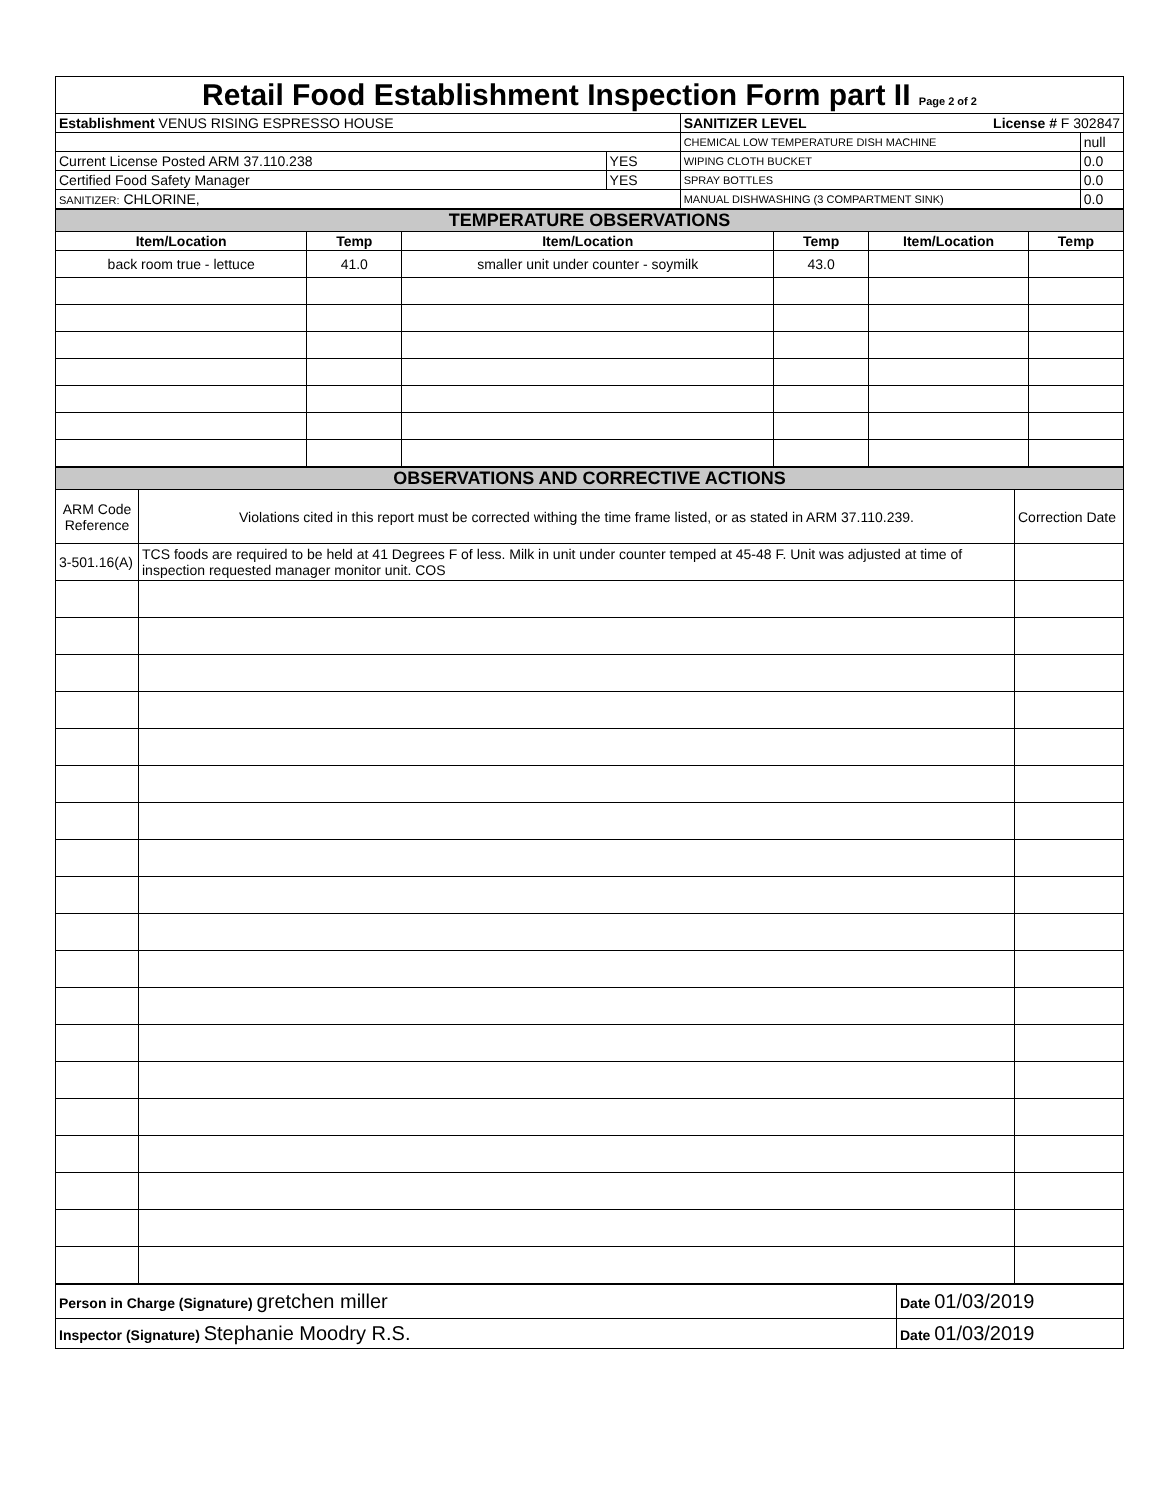| Retail Food Establishment Inspection Form part II Page 2 of 2 | | | |
| Establishment VENUS RISING ESPRESSO HOUSE | | SANITIZER LEVEL License # F 302847 | |
| | | CHEMICAL LOW TEMPERATURE DISH MACHINE | null |
| Current License Posted ARM 37.110.238 | YES | WIPING CLOTH BUCKET | 0.0 |
| Certified Food Safety Manager | YES | SPRAY BOTTLES | 0.0 |
| SANITIZER: CHLORINE, | | MANUAL DISHWASHING (3 COMPARTMENT SINK) | 0.0 |
| TEMPERATURE OBSERVATIONS | | | | | |
| Item/Location | Temp | Item/Location | Temp | Item/Location | Temp |
| back room true - lettuce | 41.0 | smaller unit under counter - soymilk | 43.0 | | |
| OBSERVATIONS AND CORRECTIVE ACTIONS | | |
| ARM Code Reference | Violations cited in this report must be corrected withing the time frame listed, or as stated in ARM 37.110.239. | Correction Date |
| 3-501.16(A) | TCS foods are required to be held at 41 Degrees F of less. Milk in unit under counter temped at 45-48 F. Unit was adjusted at time of inspection requested manager monitor unit. COS | |
| Person in Charge (Signature) gretchen miller | Date 01/03/2019 |
| Inspector (Signature) Stephanie Moodry R.S. | Date 01/03/2019 |